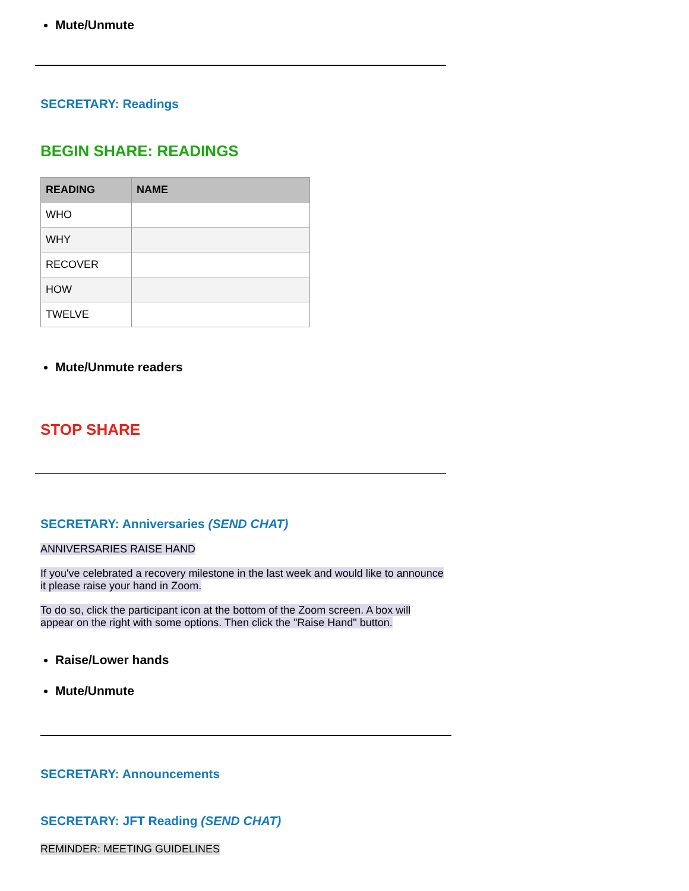Mute/Unmute
SECRETARY: Readings
BEGIN SHARE: READINGS
| READING | NAME |
| --- | --- |
| WHO | |
| WHY | |
| RECOVER | |
| HOW | |
| TWELVE | |
Mute/Unmute readers
STOP SHARE
SECRETARY: Anniversaries (SEND CHAT)
ANNIVERSARIES RAISE HAND
If you've celebrated a recovery milestone in the last week and would like to announce it please raise your hand in Zoom.
To do so, click the participant icon at the bottom of the Zoom screen. A box will appear on the right with some options. Then click the "Raise Hand" button.
Raise/Lower hands
Mute/Unmute
SECRETARY: Announcements
SECRETARY: JFT Reading (SEND CHAT)
REMINDER: MEETING GUIDELINES